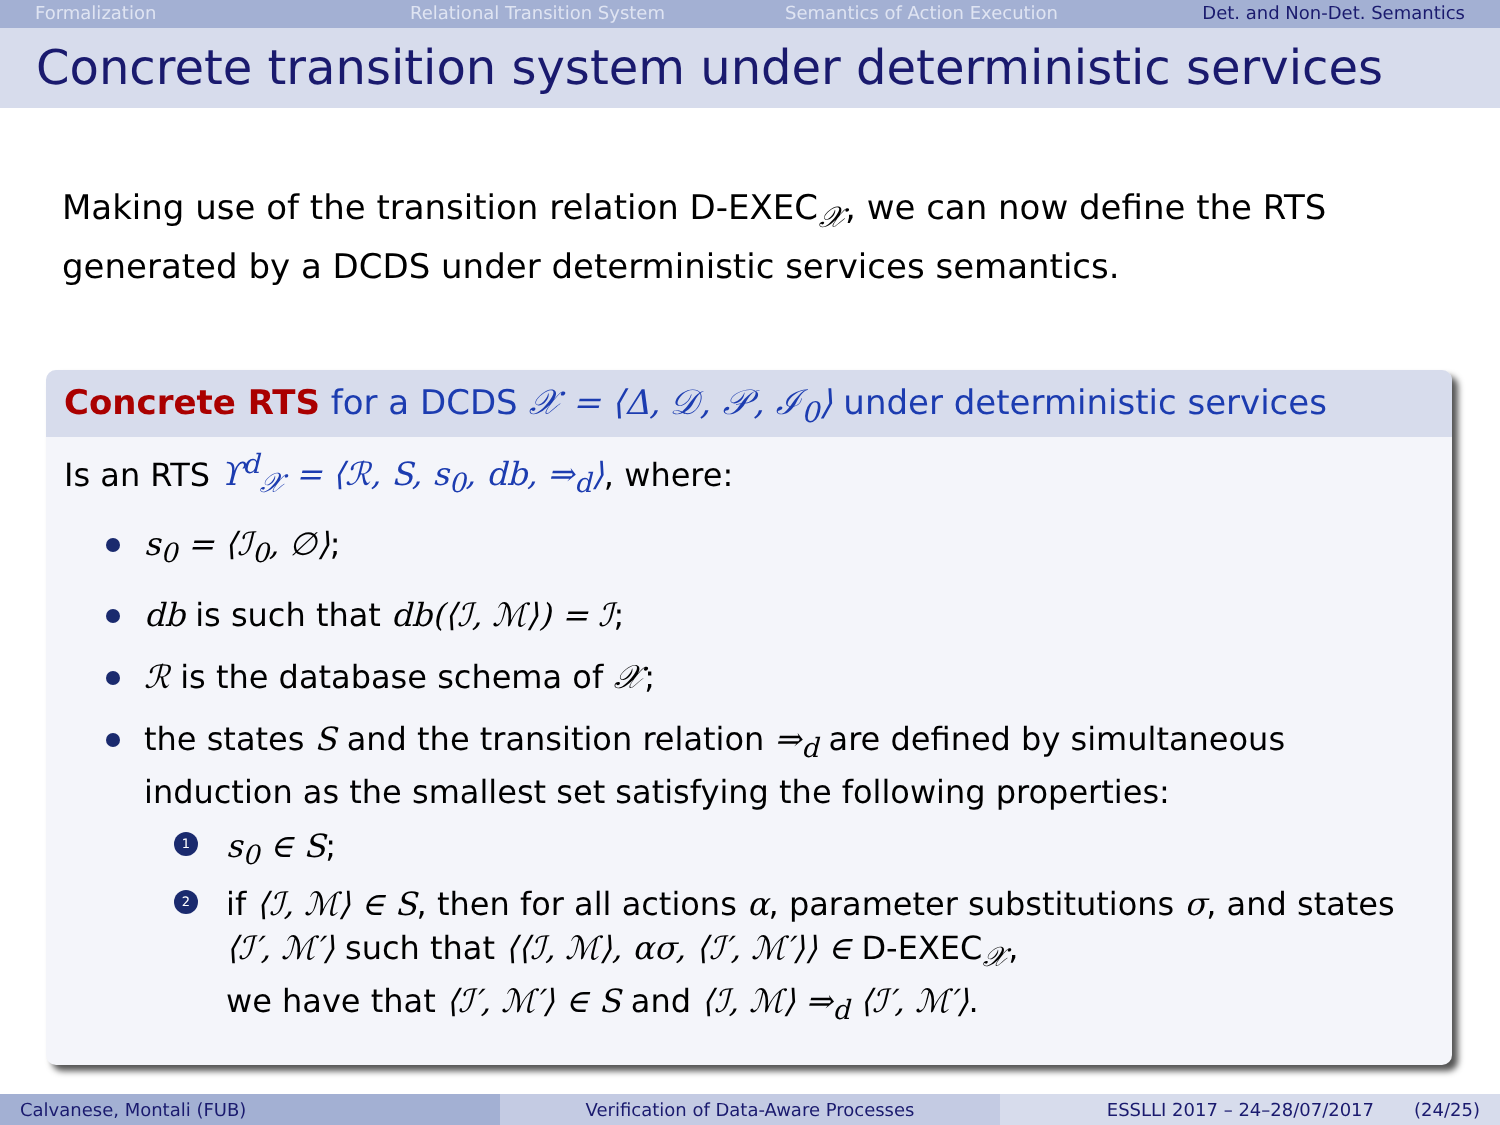Formalization Relational Transition System Semantics of Action Execution Det. and Non-Det. Semantics
Concrete transition system under deterministic services
Making use of the transition relation D-EXEC<sub>𝒳</sub>, we can now define the RTS generated by a DCDS under deterministic services semantics.
Concrete RTS for a DCDS 𝒳 = ⟨Δ, 𝒟, 𝒫, ℐ<sub>0</sub>⟩ under deterministic services
Is an RTS ϒ<sup>d</sup><sub>𝒳</sub> = ⟨ℛ, S, s<sub>0</sub>, db, ⇒<sub>d</sub>⟩, where:
s<sub>0</sub> = ⟨ℐ<sub>0</sub>, ∅⟩;
db is such that db(⟨ℐ, ℳ⟩) = ℐ;
ℛ is the database schema of 𝒳;
the states S and the transition relation ⇒<sub>d</sub> are defined by simultaneous induction as the smallest set satisfying the following properties:
1 s<sub>0</sub> ∈ S;
2 if ⟨ℐ, ℳ⟩ ∈ S, then for all actions α, parameter substitutions σ, and states ⟨ℐ′, ℳ′⟩ such that ⟨⟨ℐ, ℳ⟩, ασ, ⟨ℐ′, ℳ′⟩⟩ ∈ D-EXEC<sub>𝒳</sub>,
we have that ⟨ℐ′, ℳ′⟩ ∈ S and ⟨ℐ, ℳ⟩ ⇒<sub>d</sub> ⟨ℐ′, ℳ′⟩.
Calvanese, Montali (FUB) Verification of Data-Aware Processes ESSLLI 2017 – 24–28/07/2017 (24/25)